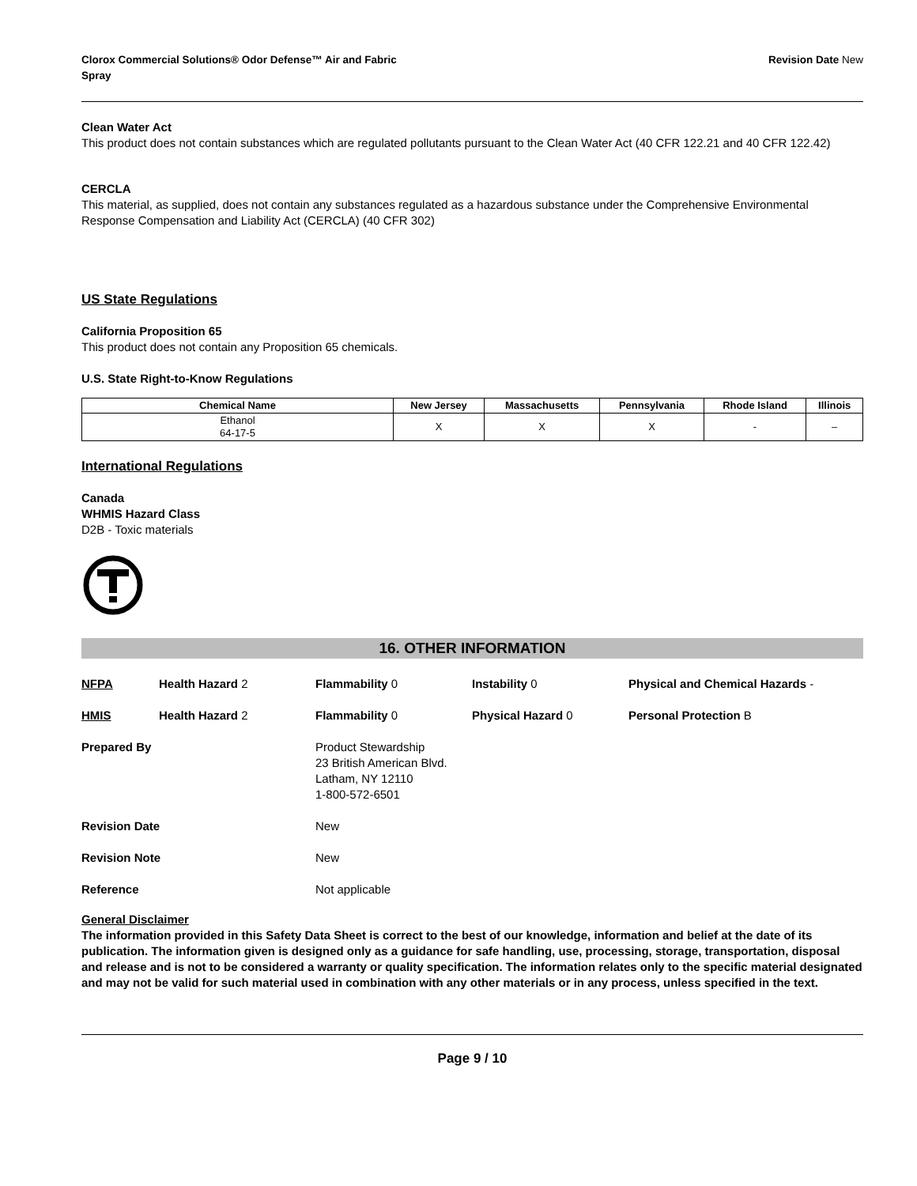Clorox Commercial Solutions® Odor Defense™ Air and Fabric
Spray
Revision Date New
Clean Water Act
This product does not contain substances which are regulated pollutants pursuant to the Clean Water Act (40 CFR 122.21 and 40 CFR 122.42)
CERCLA
This material, as supplied, does not contain any substances regulated as a hazardous substance under the Comprehensive Environmental Response Compensation and Liability Act (CERCLA) (40 CFR 302)
US State Regulations
California Proposition 65
This product does not contain any Proposition 65 chemicals.
U.S. State Right-to-Know Regulations
| Chemical Name | New Jersey | Massachusetts | Pennsylvania | Rhode Island | Illinois |
| --- | --- | --- | --- | --- | --- |
| Ethanol 64-17-5 | X | X | X | - | – |
International Regulations
Canada
WHMIS Hazard Class
D2B - Toxic materials
16. OTHER INFORMATION
NFPA Health Hazard 2 Flammability 0 Instability 0 Physical and Chemical Hazards -
HMIS Health Hazard 2 Flammability 0 Physical Hazard 0 Personal Protection B
Prepared By Product Stewardship
23 British American Blvd.
Latham, NY 12110
1-800-572-6501
Revision Date New
Revision Note New
Reference Not applicable
General Disclaimer
The information provided in this Safety Data Sheet is correct to the best of our knowledge, information and belief at the date of its publication. The information given is designed only as a guidance for safe handling, use, processing, storage, transportation, disposal and release and is not to be considered a warranty or quality specification. The information relates only to the specific material designated and may not be valid for such material used in combination with any other materials or in any process, unless specified in the text.
Page 9 / 10